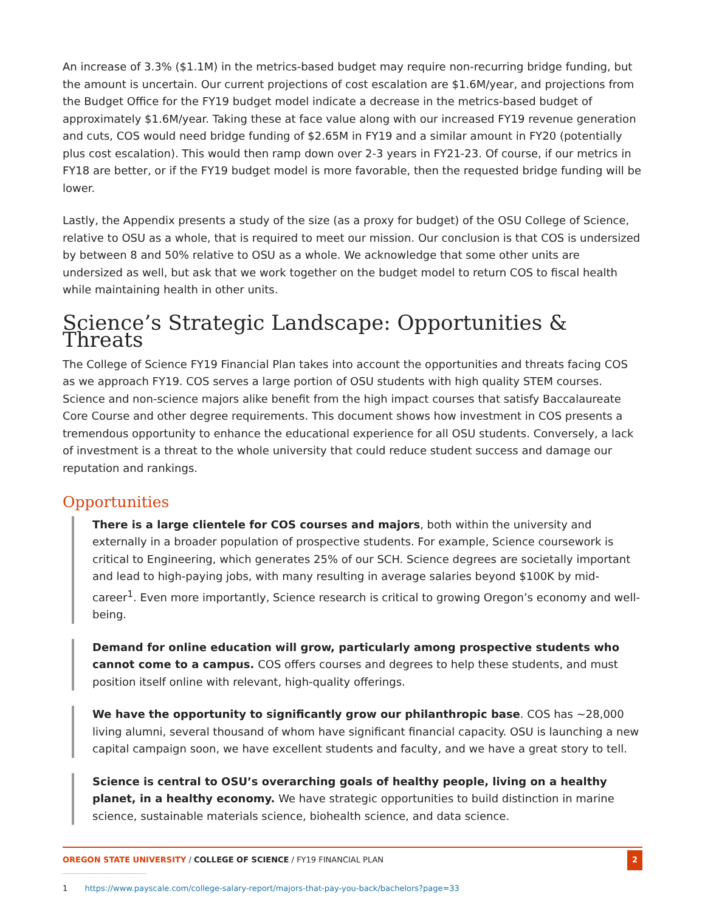An increase of 3.3% ($1.1M) in the metrics-based budget may require non-recurring bridge funding, but the amount is uncertain. Our current projections of cost escalation are $1.6M/year, and projections from the Budget Office for the FY19 budget model indicate a decrease in the metrics-based budget of approximately $1.6M/year. Taking these at face value along with our increased FY19 revenue generation and cuts, COS would need bridge funding of $2.65M in FY19 and a similar amount in FY20 (potentially plus cost escalation). This would then ramp down over 2-3 years in FY21-23. Of course, if our metrics in FY18 are better, or if the FY19 budget model is more favorable, then the requested bridge funding will be lower.
Lastly, the Appendix presents a study of the size (as a proxy for budget) of the OSU College of Science, relative to OSU as a whole, that is required to meet our mission. Our conclusion is that COS is undersized by between 8 and 50% relative to OSU as a whole. We acknowledge that some other units are undersized as well, but ask that we work together on the budget model to return COS to fiscal health while maintaining health in other units.
Science’s Strategic Landscape: Opportunities & Threats
The College of Science FY19 Financial Plan takes into account the opportunities and threats facing COS as we approach FY19. COS serves a large portion of OSU students with high quality STEM courses. Science and non-science majors alike benefit from the high impact courses that satisfy Baccalaureate Core Course and other degree requirements. This document shows how investment in COS presents a tremendous opportunity to enhance the educational experience for all OSU students. Conversely, a lack of investment is a threat to the whole university that could reduce student success and damage our reputation and rankings.
Opportunities
There is a large clientele for COS courses and majors, both within the university and externally in a broader population of prospective students. For example, Science coursework is critical to Engineering, which generates 25% of our SCH. Science degrees are societally important and lead to high-paying jobs, with many resulting in average salaries beyond $100K by mid-career<sup>1</sup>. Even more importantly, Science research is critical to growing Oregon’s economy and well-being.
Demand for online education will grow, particularly among prospective students who cannot come to a campus. COS offers courses and degrees to help these students, and must position itself online with relevant, high-quality offerings.
We have the opportunity to significantly grow our philanthropic base. COS has ~28,000 living alumni, several thousand of whom have significant financial capacity. OSU is launching a new capital campaign soon, we have excellent students and faculty, and we have a great story to tell.
Science is central to OSU’s overarching goals of healthy people, living on a healthy planet, in a healthy economy. We have strategic opportunities to build distinction in marine science, sustainable materials science, biohealth science, and data science.
1 https://www.payscale.com/college-salary-report/majors-that-pay-you-back/bachelors?page=33
OREGON STATE UNIVERSITY / COLLEGE OF SCIENCE / FY19 FINANCIAL PLAN 2